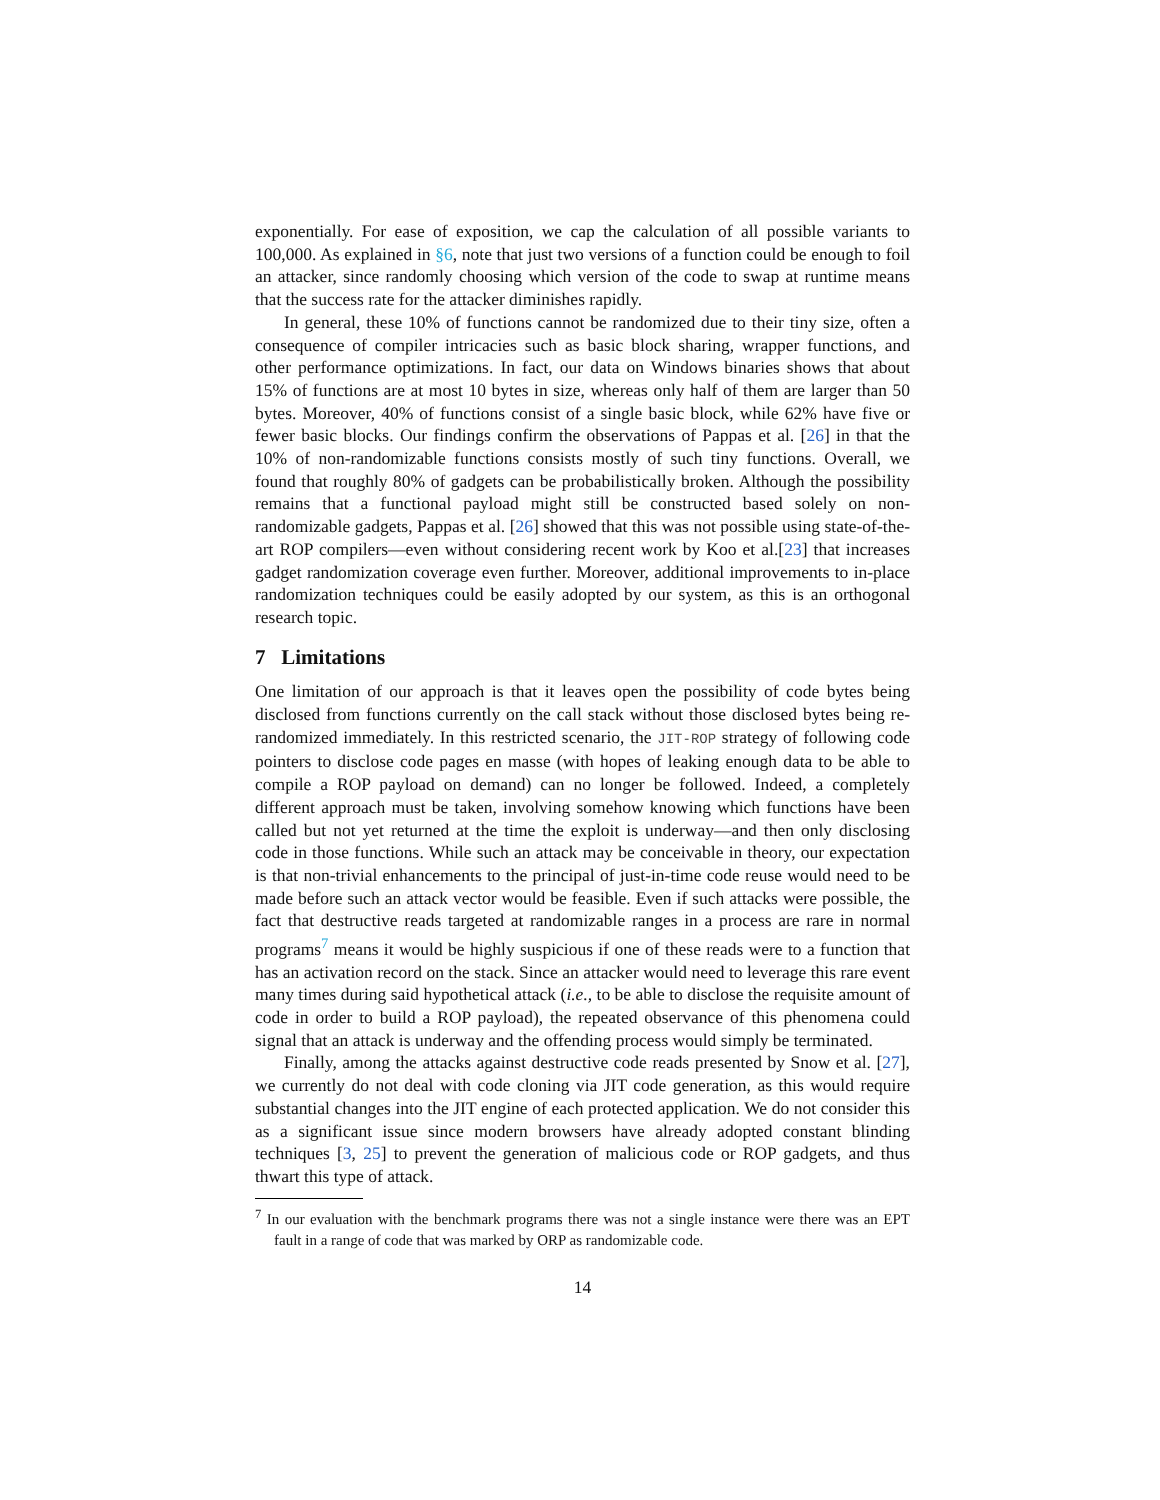exponentially. For ease of exposition, we cap the calculation of all possible variants to 100,000. As explained in §6, note that just two versions of a function could be enough to foil an attacker, since randomly choosing which version of the code to swap at runtime means that the success rate for the attacker diminishes rapidly.
In general, these 10% of functions cannot be randomized due to their tiny size, often a consequence of compiler intricacies such as basic block sharing, wrapper functions, and other performance optimizations. In fact, our data on Windows binaries shows that about 15% of functions are at most 10 bytes in size, whereas only half of them are larger than 50 bytes. Moreover, 40% of functions consist of a single basic block, while 62% have five or fewer basic blocks. Our findings confirm the observations of Pappas et al. [26] in that the 10% of non-randomizable functions consists mostly of such tiny functions. Overall, we found that roughly 80% of gadgets can be probabilistically broken. Although the possibility remains that a functional payload might still be constructed based solely on non-randomizable gadgets, Pappas et al. [26] showed that this was not possible using state-of-the-art ROP compilers—even without considering recent work by Koo et al.[23] that increases gadget randomization coverage even further. Moreover, additional improvements to in-place randomization techniques could be easily adopted by our system, as this is an orthogonal research topic.
7 Limitations
One limitation of our approach is that it leaves open the possibility of code bytes being disclosed from functions currently on the call stack without those disclosed bytes being re-randomized immediately. In this restricted scenario, the JIT-ROP strategy of following code pointers to disclose code pages en masse (with hopes of leaking enough data to be able to compile a ROP payload on demand) can no longer be followed. Indeed, a completely different approach must be taken, involving somehow knowing which functions have been called but not yet returned at the time the exploit is underway—and then only disclosing code in those functions. While such an attack may be conceivable in theory, our expectation is that non-trivial enhancements to the principal of just-in-time code reuse would need to be made before such an attack vector would be feasible. Even if such attacks were possible, the fact that destructive reads targeted at randomizable ranges in a process are rare in normal programs<sup>7</sup> means it would be highly suspicious if one of these reads were to a function that has an activation record on the stack. Since an attacker would need to leverage this rare event many times during said hypothetical attack (i.e., to be able to disclose the requisite amount of code in order to build a ROP payload), the repeated observance of this phenomena could signal that an attack is underway and the offending process would simply be terminated.
Finally, among the attacks against destructive code reads presented by Snow et al. [27], we currently do not deal with code cloning via JIT code generation, as this would require substantial changes into the JIT engine of each protected application. We do not consider this as a significant issue since modern browsers have already adopted constant blinding techniques [3, 25] to prevent the generation of malicious code or ROP gadgets, and thus thwart this type of attack.
<sup>7</sup> In our evaluation with the benchmark programs there was not a single instance were there was an EPT fault in a range of code that was marked by ORP as randomizable code.
14